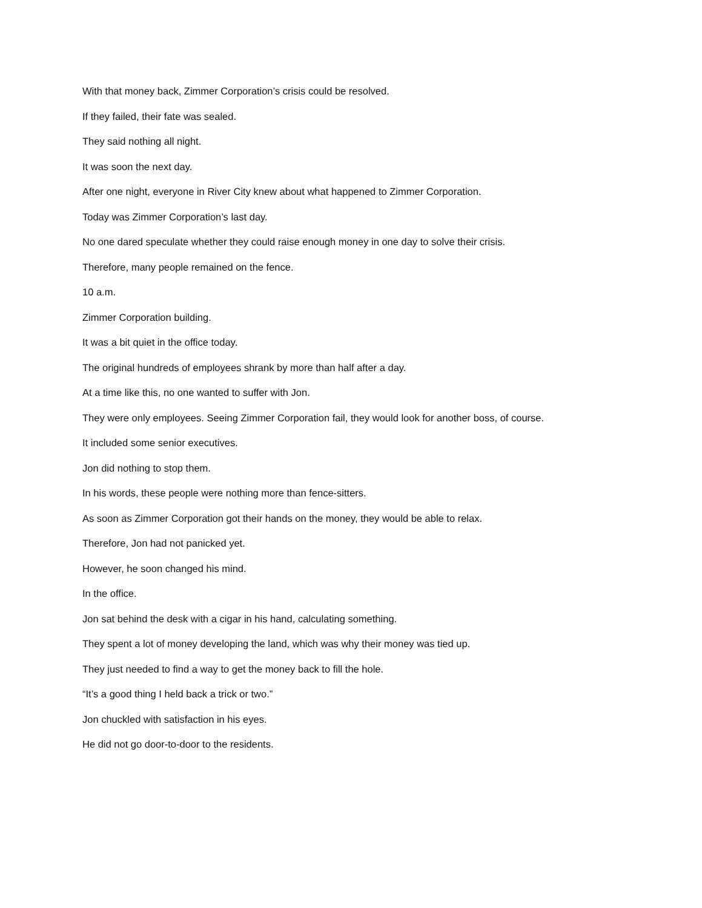With that money back, Zimmer Corporation’s crisis could be resolved.
If they failed, their fate was sealed.
They said nothing all night.
It was soon the next day.
After one night, everyone in River City knew about what happened to Zimmer Corporation.
Today was Zimmer Corporation’s last day.
No one dared speculate whether they could raise enough money in one day to solve their crisis.
Therefore, many people remained on the fence.
10 a.m.
Zimmer Corporation building.
It was a bit quiet in the office today.
The original hundreds of employees shrank by more than half after a day.
At a time like this, no one wanted to suffer with Jon.
They were only employees. Seeing Zimmer Corporation fail, they would look for another boss, of course.
It included some senior executives.
Jon did nothing to stop them.
In his words, these people were nothing more than fence-sitters.
As soon as Zimmer Corporation got their hands on the money, they would be able to relax.
Therefore, Jon had not panicked yet.
However, he soon changed his mind.
In the office.
Jon sat behind the desk with a cigar in his hand, calculating something.
They spent a lot of money developing the land, which was why their money was tied up.
They just needed to find a way to get the money back to fill the hole.
“It’s a good thing I held back a trick or two.”
Jon chuckled with satisfaction in his eyes.
He did not go door-to-door to the residents.